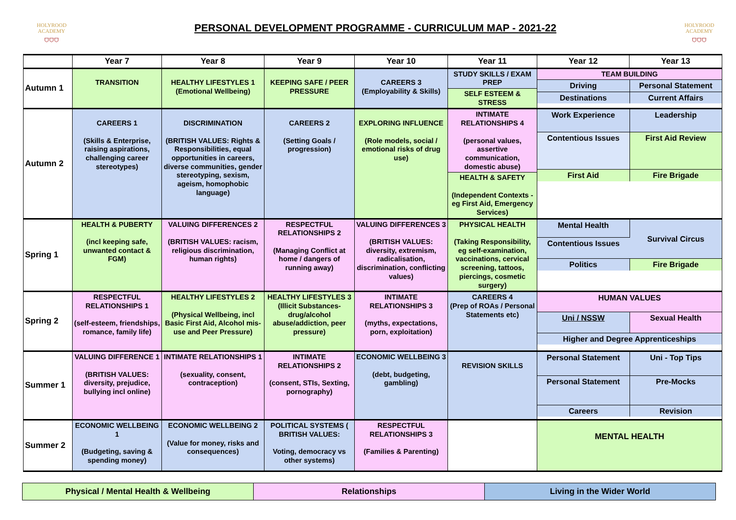HOLYROOD
ACADEMY
⛉⛉⛉
PERSONAL DEVELOPMENT PROGRAMME - CURRICULUM MAP - 2021-22
HOLYROOD
ACADEMY
⛉⛉⛉
| | Year 7 | Year 8 | Year 9 | Year 10 | Year 11 | Year 12 | Year 13 |
| --- | --- | --- | --- | --- | --- | --- | --- |
| Autumn 1 | TRANSITION | HEALTHY LIFESTYLES 1 (Emotional Wellbeing) | KEEPING SAFE / PEER PRESSURE | CAREERS 3 (Employability & Skills) | / STUDY SKILLS / EXAM PREP / / SELF ESTEEM & STRESS / | / TEAM BUILDING / / / Driving / Personal Statement / / Destinations / Current Affairs / | |
| Autumn 2 | CAREERS 1 (Skills & Enterprise, raising aspirations, challenging career stereotypes) | DISCRIMINATION (BRITISH VALUES: Rights & Responsibilities, equal opportunities in careers, diverse communities, gender stereotyping, sexism, ageism, homophobic language) | CAREERS 2 (Setting Goals / progression) | EXPLORING INFLUENCE (Role models, social / emotional risks of drug use) | / INTIMATE RELATIONSHIPS 4 (personal values, assertive communication, domestic abuse) / / HEALTH & SAFETY (Independent Contexts - eg First Aid, Emergency Services) / | / Work Experience / Leadership / / Contentious Issues / First Aid Review / / First Aid / Fire Brigade / | |
| Spring 1 | HEALTH & PUBERTY (incl keeping safe, unwanted contact & FGM) | VALUING DIFFERENCES 2 (BRITISH VALUES: racism, religious discrimination, human rights) | RESPECTFUL RELATIONSHIPS 2 (Managing Conflict at home / dangers of running away) | VALUING DIFFERENCES 3 (BRITISH VALUES: diversity, extremism, radicalisation, discrimination, conflicting values) | PHYSICAL HEALTH (Taking Responsibility, eg self-examination, vaccinations, cervical screening, tattoos, piercings, cosmetic surgery) | / Mental Health / Survival Circus / / Contentious Issues / / / Politics / Fire Brigade / | |
| Spring 2 | RESPECTFUL RELATIONSHIPS 1 (self-esteem, friendships, romance, family life) | HEALTHY LIFESTYLES 2 (Physical Wellbeing, incl Basic First Aid, Alcohol mis-use and Peer Pressure) | HEALTHY LIFESTYLES 3 (Illicit Substances-drug/alcohol abuse/addiction, peer pressure) | INTIMATE RELATIONSHIPS 3 (myths, expectations, porn, exploitation) | CAREERS 4 (Prep of ROAs / Personal Statements etc) | / HUMAN VALUES / / / Uni / NSSW / Sexual Health / / Higher and Degree Apprenticeships / / | |
| Summer 1 | VALUING DIFFERENCE 1 (BRITISH VALUES: diversity, prejudice, bullying incl online) | INTIMATE RELATIONSHIPS 1 (sexuality, consent, contraception) | INTIMATE RELATIONSHIPS 2 (consent, STIs, Sexting, pornography) | ECONOMIC WELLBEING 3 (debt, budgeting, gambling) | REVISION SKILLS | / Personal Statement / Uni - Top Tips / / Personal Statement / Pre-Mocks / / Careers / Revision / | |
| Summer 2 | ECONOMIC WELLBEING 1 (Budgeting, saving & spending money) | ECONOMIC WELLBEING 2 (Value for money, risks and consequences) | POLITICAL SYSTEMS ( BRITISH VALUES: Voting, democracy vs other systems) | RESPECTFUL RELATIONSHIPS 3 (Families & Parenting) | | MENTAL HEALTH | |
Physical / Mental Health & Wellbeing
Relationships Living in the Wider World